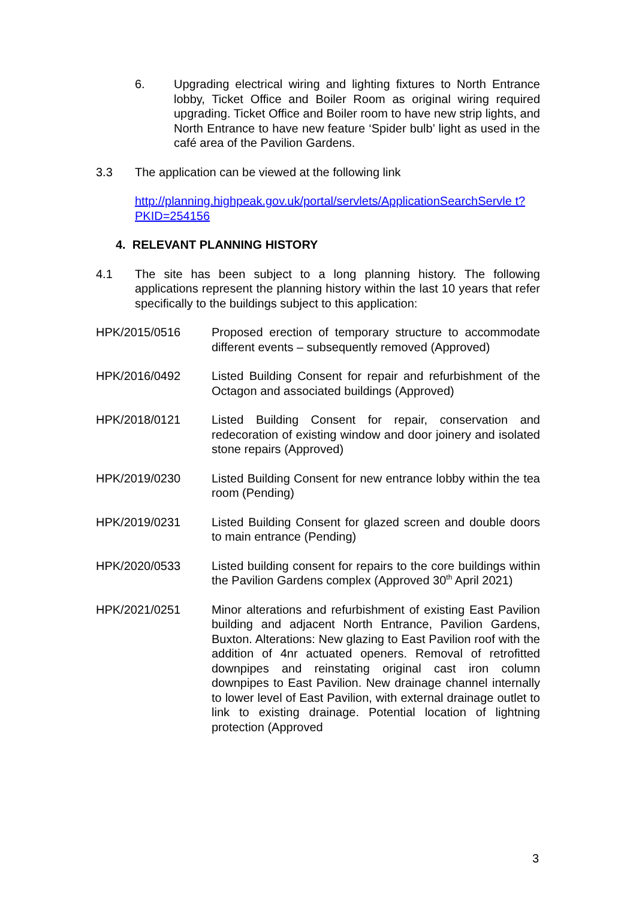6. Upgrading electrical wiring and lighting fixtures to North Entrance lobby, Ticket Office and Boiler Room as original wiring required upgrading. Ticket Office and Boiler room to have new strip lights, and North Entrance to have new feature ‘Spider bulb’ light as used in the café area of the Pavilion Gardens.
3.3 The application can be viewed at the following link
http://planning.highpeak.gov.uk/portal/servlets/ApplicationSearchServle t?PKID=254156
4. RELEVANT PLANNING HISTORY
4.1 The site has been subject to a long planning history. The following applications represent the planning history within the last 10 years that refer specifically to the buildings subject to this application:
HPK/2015/0516 Proposed erection of temporary structure to accommodate different events – subsequently removed (Approved)
HPK/2016/0492 Listed Building Consent for repair and refurbishment of the Octagon and associated buildings (Approved)
HPK/2018/0121 Listed Building Consent for repair, conservation and redecoration of existing window and door joinery and isolated stone repairs (Approved)
HPK/2019/0230 Listed Building Consent for new entrance lobby within the tea room (Pending)
HPK/2019/0231 Listed Building Consent for glazed screen and double doors to main entrance (Pending)
HPK/2020/0533 Listed building consent for repairs to the core buildings within the Pavilion Gardens complex (Approved 30<sup>th</sup> April 2021)
HPK/2021/0251 Minor alterations and refurbishment of existing East Pavilion building and adjacent North Entrance, Pavilion Gardens, Buxton. Alterations: New glazing to East Pavilion roof with the addition of 4nr actuated openers. Removal of retrofitted downpipes and reinstating original cast iron column downpipes to East Pavilion. New drainage channel internally to lower level of East Pavilion, with external drainage outlet to link to existing drainage. Potential location of lightning protection (Approved
3